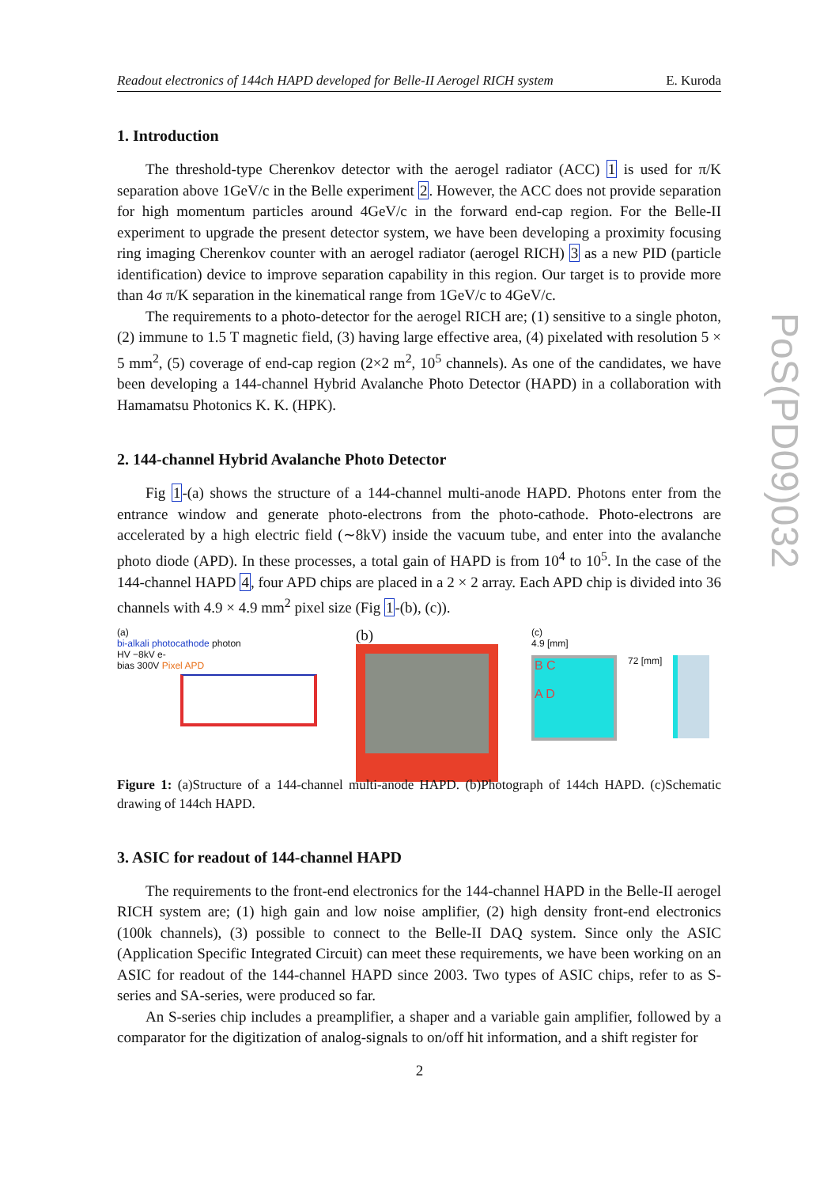Readout electronics of 144ch HAPD developed for Belle-II Aerogel RICH system E. Kuroda
1. Introduction
The threshold-type Cherenkov detector with the aerogel radiator (ACC) 1 is used for π/K separation above 1GeV/c in the Belle experiment 2. However, the ACC does not provide separation for high momentum particles around 4GeV/c in the forward end-cap region. For the Belle-II experiment to upgrade the present detector system, we have been developing a proximity focusing ring imaging Cherenkov counter with an aerogel radiator (aerogel RICH) 3 as a new PID (particle identification) device to improve separation capability in this region. Our target is to provide more than 4σ π/K separation in the kinematical range from 1GeV/c to 4GeV/c.
The requirements to a photo-detector for the aerogel RICH are; (1) sensitive to a single photon, (2) immune to 1.5 T magnetic field, (3) having large effective area, (4) pixelated with resolution 5 × 5 mm<sup>2</sup>, (5) coverage of end-cap region (2×2 m<sup>2</sup>, 10<sup>5</sup> channels). As one of the candidates, we have been developing a 144-channel Hybrid Avalanche Photo Detector (HAPD) in a collaboration with Hamamatsu Photonics K. K. (HPK).
2. 144-channel Hybrid Avalanche Photo Detector
Fig 1-(a) shows the structure of a 144-channel multi-anode HAPD. Photons enter from the entrance window and generate photo-electrons from the photo-cathode. Photo-electrons are accelerated by a high electric field (∼8kV) inside the vacuum tube, and enter into the avalanche photo diode (APD). In these processes, a total gain of HAPD is from 10<sup>4</sup> to 10<sup>5</sup>. In the case of the 144-channel HAPD 4, four APD chips are placed in a 2 × 2 array. Each APD chip is divided into 36 channels with 4.9 × 4.9 mm<sup>2</sup> pixel size (Fig 1-(b), (c)).
(a)
bi-alkali photocathode photon
HV −8kV e-
bias 300V Pixel APD
(b)
(c)
4.9 [mm]
B C
A D
72 [mm]
Figure 1: (a)Structure of a 144-channel multi-anode HAPD. (b)Photograph of 144ch HAPD. (c)Schematic drawing of 144ch HAPD.
3. ASIC for readout of 144-channel HAPD
The requirements to the front-end electronics for the 144-channel HAPD in the Belle-II aerogel RICH system are; (1) high gain and low noise amplifier, (2) high density front-end electronics (100k channels), (3) possible to connect to the Belle-II DAQ system. Since only the ASIC (Application Specific Integrated Circuit) can meet these requirements, we have been working on an ASIC for readout of the 144-channel HAPD since 2003. Two types of ASIC chips, refer to as S-series and SA-series, were produced so far.
An S-series chip includes a preamplifier, a shaper and a variable gain amplifier, followed by a comparator for the digitization of analog-signals to on/off hit information, and a shift register for
PoS(PD09)032
2